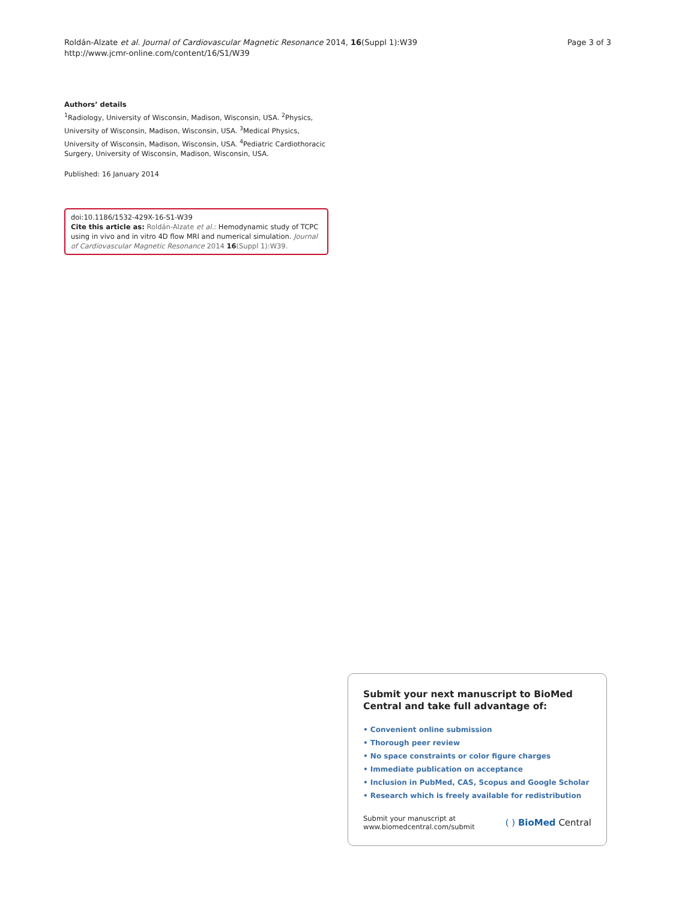Roldán-Alzate et al. Journal of Cardiovascular Magnetic Resonance 2014, 16(Suppl 1):W39
http://www.jcmr-online.com/content/16/S1/W39
Page 3 of 3
Authors’ details
<sup>1</sup> Radiology, University of Wisconsin, Madison, Wisconsin, USA. <sup>2</sup>Physics, University of Wisconsin, Madison, Wisconsin, USA. <sup>3</sup>Medical Physics, University of Wisconsin, Madison, Wisconsin, USA. <sup>4</sup>Pediatric Cardiothoracic Surgery, University of Wisconsin, Madison, Wisconsin, USA.
Published: 16 January 2014
doi:10.1186/1532-429X-16-S1-W39
Cite this article as: Roldán-Alzate et al.: Hemodynamic study of TCPC using in vivo and in vitro 4D flow MRI and numerical simulation. Journal of Cardiovascular Magnetic Resonance 2014 16(Suppl 1):W39.
Submit your next manuscript to BioMed Central and take full advantage of:
• Convenient online submission
• Thorough peer review
• No space constraints or color figure charges
• Immediate publication on acceptance
• Inclusion in PubMed, CAS, Scopus and Google Scholar
• Research which is freely available for redistribution
Submit your manuscript at
www.biomedcentral.com/submit
( ) BioMed Central